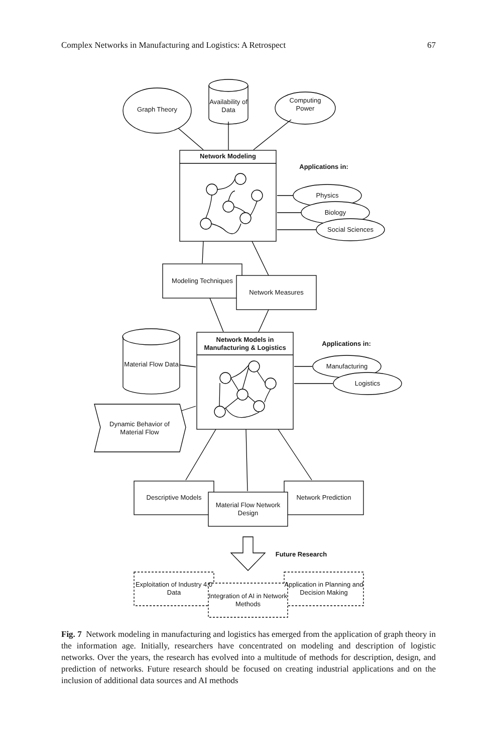Complex Networks in Manufacturing and Logistics: A Retrospect 67
Graph Theory
Availability of Data
Computing Power
Network Modeling
Applications in:
Physics
Biology
Social Sciences
Modeling Techniques
Network Measures
Network Models in Manufacturing & Logistics
Applications in:
Material Flow Data
Manufacturing
Logistics
Dynamic Behavior of Material Flow
Descriptive Models
Material Flow Network Design
Network Prediction
Future Research
Exploitation of Industry 4.0 Data
Integration of AI in Network Methods
Application in Planning and Decision Making
Fig. 7 Network modeling in manufacturing and logistics has emerged from the application of graph theory in the information age. Initially, researchers have concentrated on modeling and description of logistic networks. Over the years, the research has evolved into a multitude of methods for description, design, and prediction of networks. Future research should be focused on creating industrial applications and on the inclusion of additional data sources and AI methods